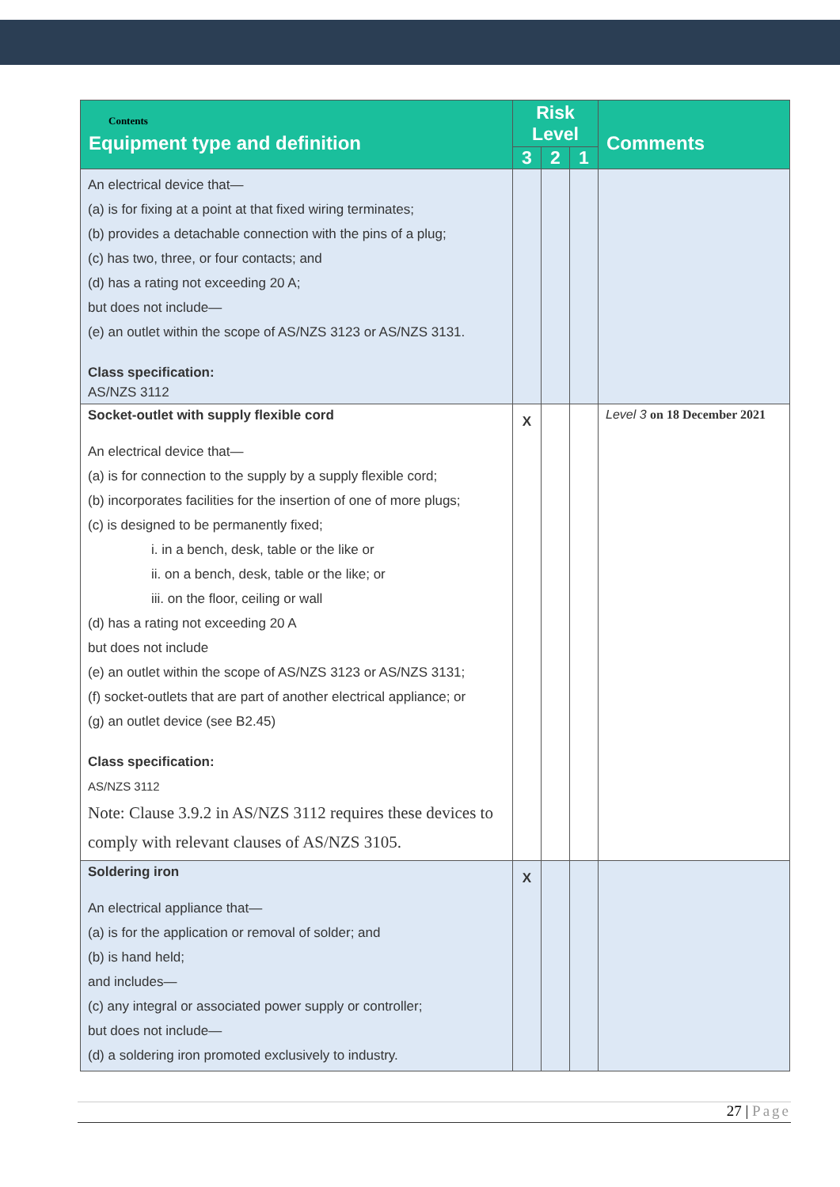| Contents Equipment type and definition | Risk Level | | | Comments |
| --- | --- | --- | --- | --- |
| | 3 | 2 | 1 | |
| An electrical device that— (a) is for fixing at a point at that fixed wiring terminates; (b) provides a detachable connection with the pins of a plug; (c) has two, three, or four contacts; and (d) has a rating not exceeding 20 A; but does not include— (e) an outlet within the scope of AS/NZS 3123 or AS/NZS 3131. Class specification: AS/NZS 3112 | | | | |
| Socket-outlet with supply flexible cord An electrical device that— (a) is for connection to the supply by a supply flexible cord; (b) incorporates facilities for the insertion of one of more plugs; (c) is designed to be permanently fixed; i. in a bench, desk, table or the like or ii. on a bench, desk, table or the like; or iii. on the floor, ceiling or wall (d) has a rating not exceeding 20 A but does not include (e) an outlet within the scope of AS/NZS 3123 or AS/NZS 3131; (f) socket-outlets that are part of another electrical appliance; or (g) an outlet device (see B2.45) Class specification: AS/NZS 3112 Note: Clause 3.9.2 in AS/NZS 3112 requires these devices to comply with relevant clauses of AS/NZS 3105. | X | | | Level 3 on 18 December 2021 |
| Soldering iron An electrical appliance that— (a) is for the application or removal of solder; and (b) is hand held; and includes— (c) any integral or associated power supply or controller; but does not include— (d) a soldering iron promoted exclusively to industry. | X | | | |
27 | Page